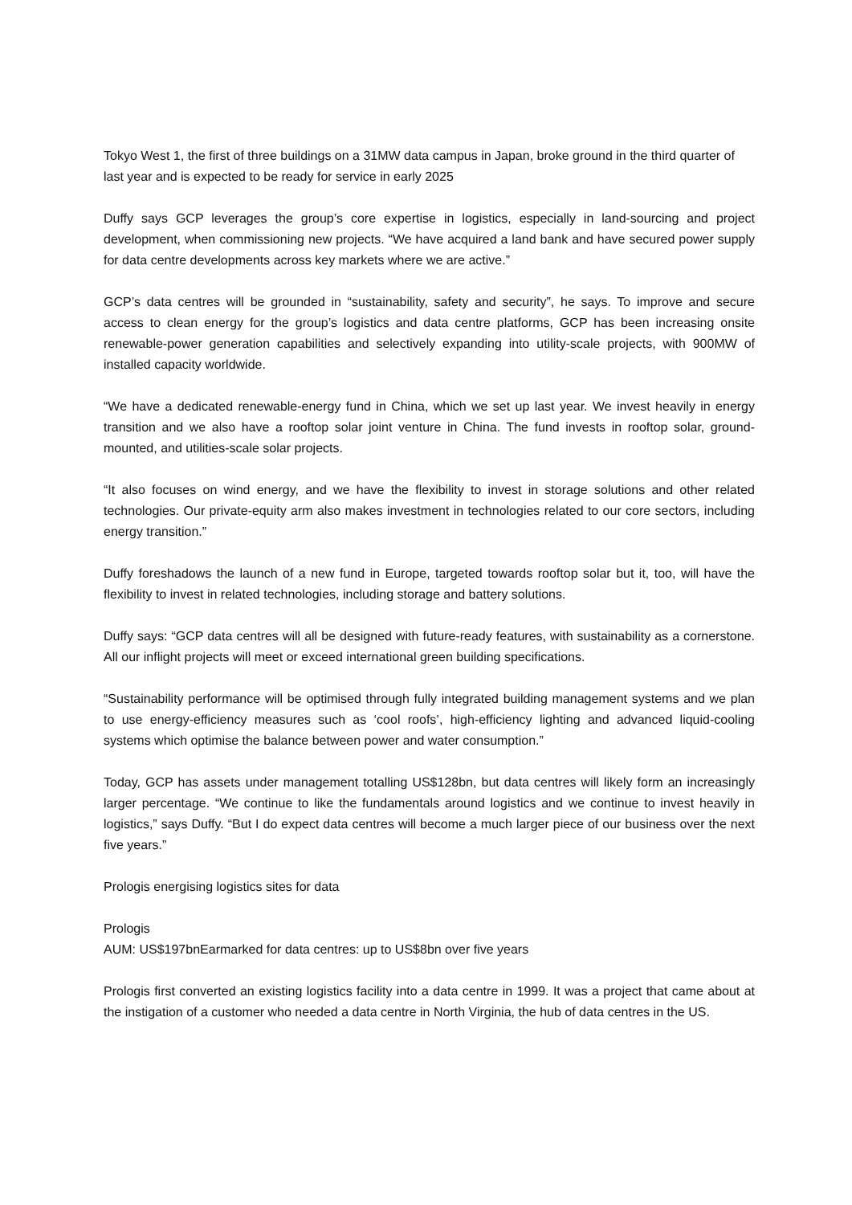Tokyo West 1, the first of three buildings on a 31MW data campus in Japan, broke ground in the third quarter of last year and is expected to be ready for service in early 2025
Duffy says GCP leverages the group’s core expertise in logistics, especially in land-sourcing and project development, when commissioning new projects. “We have acquired a land bank and have secured power supply for data centre developments across key markets where we are active.”
GCP’s data centres will be grounded in “sustainability, safety and security”, he says. To improve and secure access to clean energy for the group’s logistics and data centre platforms, GCP has been increasing onsite renewable-power generation capabilities and selectively expanding into utility-scale projects, with 900MW of installed capacity worldwide.
“We have a dedicated renewable-energy fund in China, which we set up last year. We invest heavily in energy transition and we also have a rooftop solar joint venture in China. The fund invests in rooftop solar, ground-mounted, and utilities-scale solar projects.
“It also focuses on wind energy, and we have the flexibility to invest in storage solutions and other related technologies. Our private-equity arm also makes investment in technologies related to our core sectors, including energy transition.”
Duffy foreshadows the launch of a new fund in Europe, targeted towards rooftop solar but it, too, will have the flexibility to invest in related technologies, including storage and battery solutions.
Duffy says: “GCP data centres will all be designed with future-ready features, with sustainability as a cornerstone. All our inflight projects will meet or exceed international green building specifications.
“Sustainability performance will be optimised through fully integrated building management systems and we plan to use energy-efficiency measures such as ‘cool roofs’, high-efficiency lighting and advanced liquid-cooling systems which optimise the balance between power and water consumption.”
Today, GCP has assets under management totalling US$128bn, but data centres will likely form an increasingly larger percentage. “We continue to like the fundamentals around logistics and we continue to invest heavily in logistics,” says Duffy. “But I do expect data centres will become a much larger piece of our business over the next five years.”
Prologis energising logistics sites for data
Prologis
AUM: US$197bnEarmarked for data centres: up to US$8bn over five years
Prologis first converted an existing logistics facility into a data centre in 1999. It was a project that came about at the instigation of a customer who needed a data centre in North Virginia, the hub of data centres in the US.